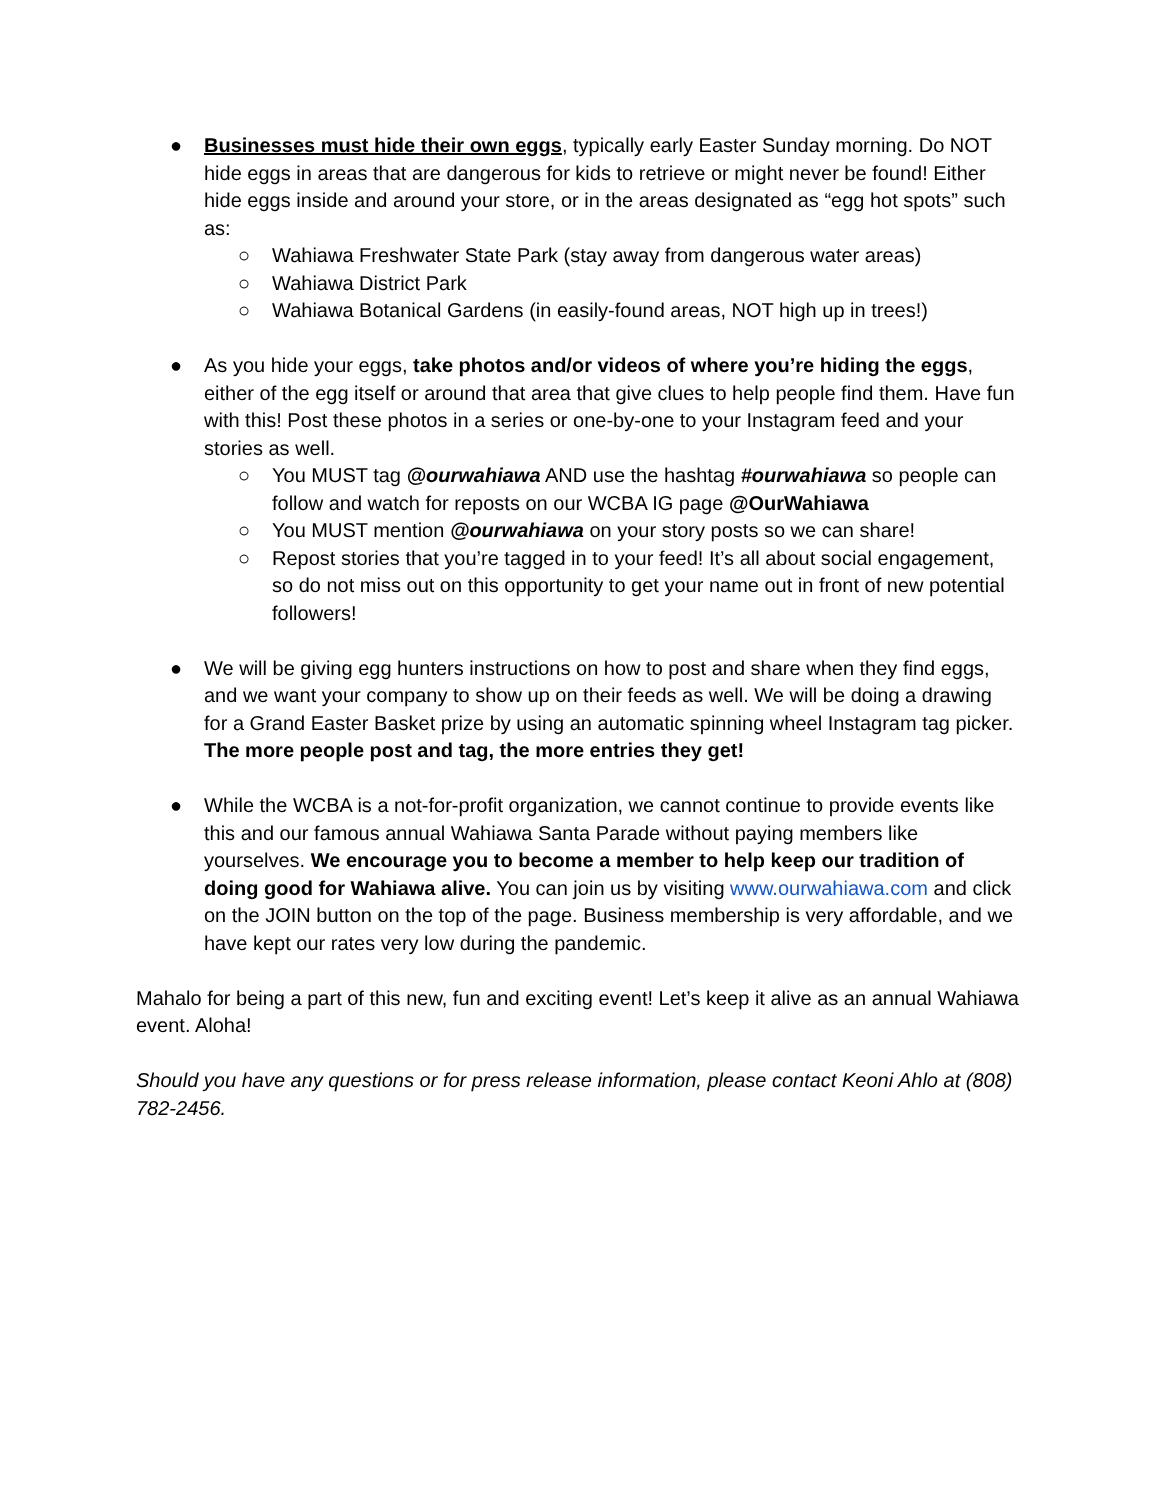● Businesses must hide their own eggs, typically early Easter Sunday morning. Do NOT hide eggs in areas that are dangerous for kids to retrieve or might never be found! Either hide eggs inside and around your store, or in the areas designated as “egg hot spots” such as:
○ Wahiawa Freshwater State Park (stay away from dangerous water areas)
○ Wahiawa District Park
○ Wahiawa Botanical Gardens (in easily-found areas, NOT high up in trees!)
● As you hide your eggs, take photos and/or videos of where you’re hiding the eggs, either of the egg itself or around that area that give clues to help people find them. Have fun with this! Post these photos in a series or one-by-one to your Instagram feed and your stories as well.
○ You MUST tag @ourwahiawa AND use the hashtag #ourwahiawa so people can follow and watch for reposts on our WCBA IG page @OurWahiawa
○ You MUST mention @ourwahiawa on your story posts so we can share!
○ Repost stories that you’re tagged in to your feed! It’s all about social engagement, so do not miss out on this opportunity to get your name out in front of new potential followers!
● We will be giving egg hunters instructions on how to post and share when they find eggs, and we want your company to show up on their feeds as well. We will be doing a drawing for a Grand Easter Basket prize by using an automatic spinning wheel Instagram tag picker. The more people post and tag, the more entries they get!
● While the WCBA is a not-for-profit organization, we cannot continue to provide events like this and our famous annual Wahiawa Santa Parade without paying members like yourselves. We encourage you to become a member to help keep our tradition of doing good for Wahiawa alive. You can join us by visiting www.ourwahiawa.com and click on the JOIN button on the top of the page. Business membership is very affordable, and we have kept our rates very low during the pandemic.
Mahalo for being a part of this new, fun and exciting event! Let’s keep it alive as an annual Wahiawa event. Aloha!
Should you have any questions or for press release information, please contact Keoni Ahlo at (808) 782-2456.